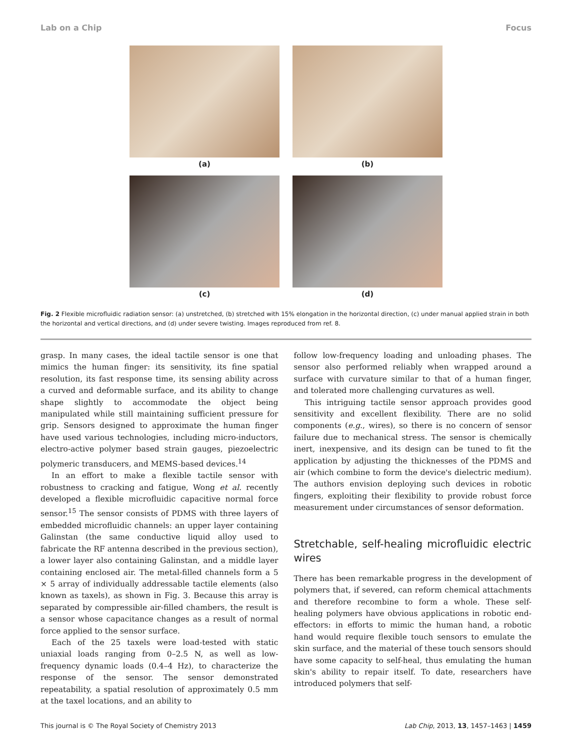Lab on a Chip Focus
(a)
(b)
(c)
(d)
Fig. 2 Flexible microfluidic radiation sensor: (a) unstretched, (b) stretched with 15% elongation in the horizontal direction, (c) under manual applied strain in both the horizontal and vertical directions, and (d) under severe twisting. Images reproduced from ref. 8.
grasp. In many cases, the ideal tactile sensor is one that mimics the human finger: its sensitivity, its fine spatial resolution, its fast response time, its sensing ability across a curved and deformable surface, and its ability to change shape slightly to accommodate the object being manipulated while still maintaining sufficient pressure for grip. Sensors designed to approximate the human finger have used various technologies, including micro-inductors, electro-active polymer based strain gauges, piezoelectric polymeric transducers, and MEMS-based devices.<sup>14</sup>
In an effort to make a flexible tactile sensor with robustness to cracking and fatigue, Wong et al. recently developed a flexible microfluidic capacitive normal force sensor.<sup>15</sup> The sensor consists of PDMS with three layers of embedded microfluidic channels: an upper layer containing Galinstan (the same conductive liquid alloy used to fabricate the RF antenna described in the previous section), a lower layer also containing Galinstan, and a middle layer containing enclosed air. The metal-filled channels form a 5 × 5 array of individually addressable tactile elements (also known as taxels), as shown in Fig. 3. Because this array is separated by compressible air-filled chambers, the result is a sensor whose capacitance changes as a result of normal force applied to the sensor surface.
Each of the 25 taxels were load-tested with static uniaxial loads ranging from 0–2.5 N, as well as low-frequency dynamic loads (0.4–4 Hz), to characterize the response of the sensor. The sensor demonstrated repeatability, a spatial resolution of approximately 0.5 mm at the taxel locations, and an ability to
follow low-frequency loading and unloading phases. The sensor also performed reliably when wrapped around a surface with curvature similar to that of a human finger, and tolerated more challenging curvatures as well.
This intriguing tactile sensor approach provides good sensitivity and excellent flexibility. There are no solid components (e.g., wires), so there is no concern of sensor failure due to mechanical stress. The sensor is chemically inert, inexpensive, and its design can be tuned to fit the application by adjusting the thicknesses of the PDMS and air (which combine to form the device's dielectric medium). The authors envision deploying such devices in robotic fingers, exploiting their flexibility to provide robust force measurement under circumstances of sensor deformation.
Stretchable, self-healing microfluidic electric wires
There has been remarkable progress in the development of polymers that, if severed, can reform chemical attachments and therefore recombine to form a whole. These self-healing polymers have obvious applications in robotic end-effectors: in efforts to mimic the human hand, a robotic hand would require flexible touch sensors to emulate the skin surface, and the material of these touch sensors should have some capacity to self-heal, thus emulating the human skin's ability to repair itself. To date, researchers have introduced polymers that self-
This journal is © The Royal Society of Chemistry 2013 Lab Chip, 2013, 13, 1457–1463 | 1459